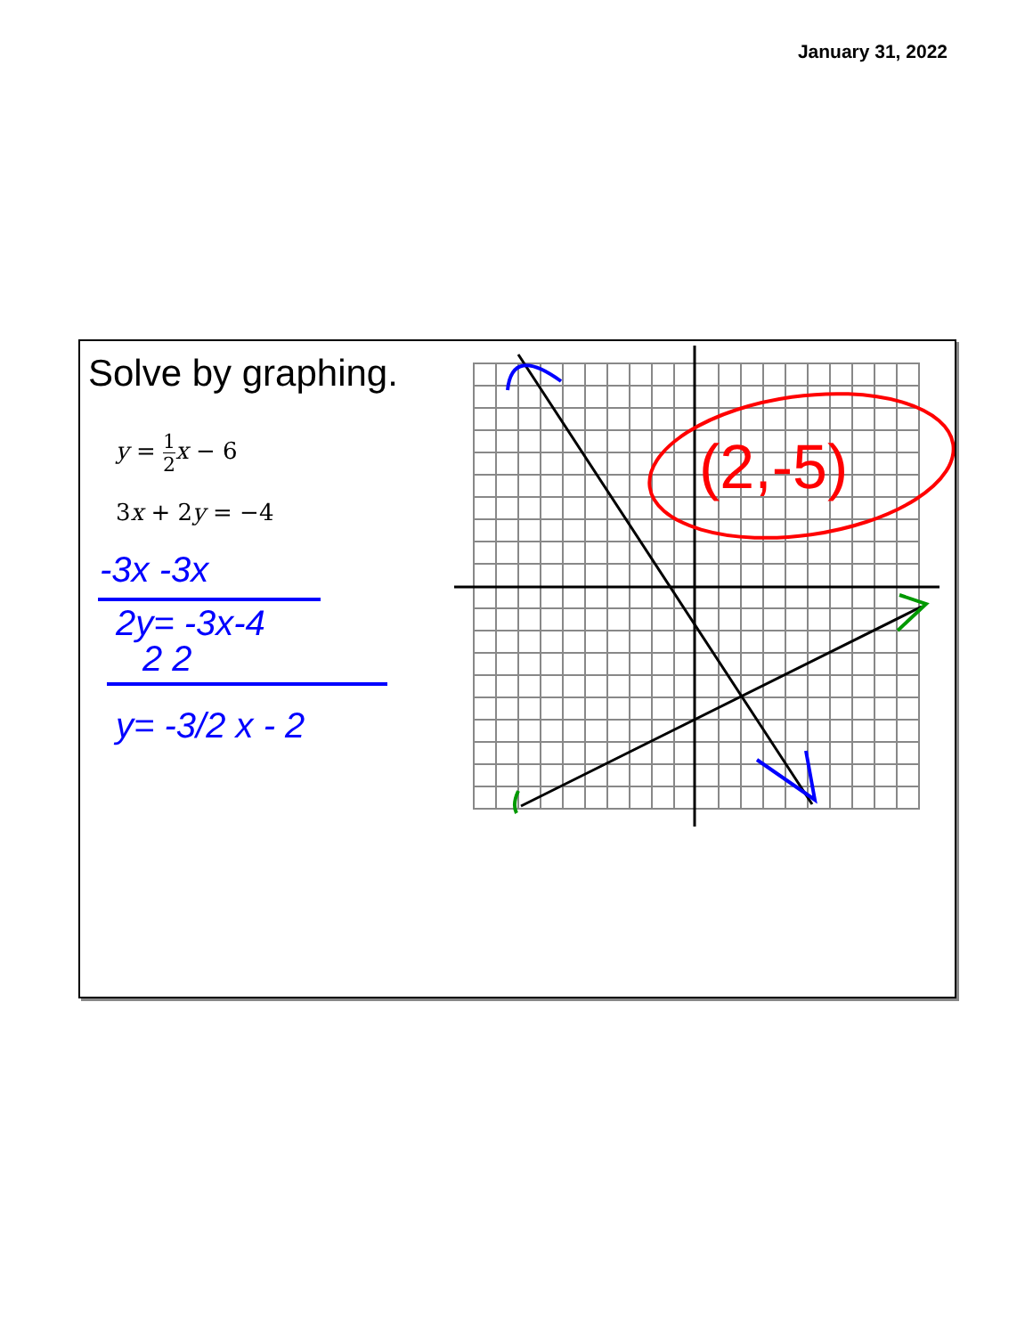January 31, 2022
Solve by graphing.
y = 1 2 x − 6
3x + 2y = −4
(2,-5)
-3x -3x
2y= -3x-4
2 2
y= -3/2 x - 2